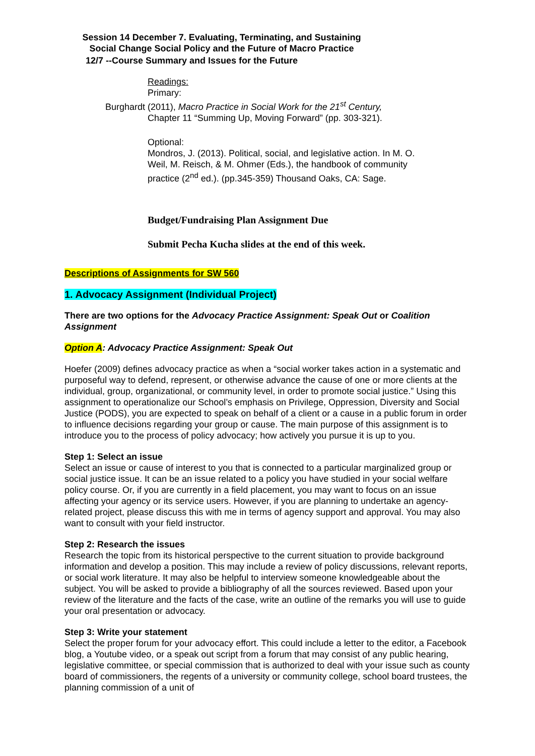Session 14 December 7. Evaluating, Terminating, and Sustaining Social Change Social Policy and the Future of Macro Practice
12/7 --Course Summary and Issues for the Future
Readings:
Primary:
Burghardt (2011), Macro Practice in Social Work for the 21<sup>st</sup> Century,
Chapter 11 “Summing Up, Moving Forward” (pp. 303-321).
Optional:
Mondros, J. (2013). Political, social, and legislative action. In M. O. Weil, M. Reisch, & M. Ohmer (Eds.), the handbook of community practice (2<sup>nd</sup> ed.). (pp.345-359) Thousand Oaks, CA: Sage.
Budget/Fundraising Plan Assignment Due
Submit Pecha Kucha slides at the end of this week.
Descriptions of Assignments for SW 560
1. Advocacy Assignment (Individual Project)
There are two options for the Advocacy Practice Assignment: Speak Out or Coalition Assignment
Option A: Advocacy Practice Assignment: Speak Out
Hoefer (2009) defines advocacy practice as when a “social worker takes action in a systematic and purposeful way to defend, represent, or otherwise advance the cause of one or more clients at the individual, group, organizational, or community level, in order to promote social justice.” Using this assignment to operationalize our School’s emphasis on Privilege, Oppression, Diversity and Social Justice (PODS), you are expected to speak on behalf of a client or a cause in a public forum in order to influence decisions regarding your group or cause. The main purpose of this assignment is to introduce you to the process of policy advocacy; how actively you pursue it is up to you.
Step 1: Select an issue
Select an issue or cause of interest to you that is connected to a particular marginalized group or social justice issue. It can be an issue related to a policy you have studied in your social welfare policy course. Or, if you are currently in a field placement, you may want to focus on an issue affecting your agency or its service users. However, if you are planning to undertake an agency-related project, please discuss this with me in terms of agency support and approval. You may also want to consult with your field instructor.
Step 2: Research the issues
Research the topic from its historical perspective to the current situation to provide background information and develop a position. This may include a review of policy discussions, relevant reports, or social work literature. It may also be helpful to interview someone knowledgeable about the subject. You will be asked to provide a bibliography of all the sources reviewed. Based upon your review of the literature and the facts of the case, write an outline of the remarks you will use to guide your oral presentation or advocacy.
Step 3: Write your statement
Select the proper forum for your advocacy effort. This could include a letter to the editor, a Facebook blog, a Youtube video, or a speak out script from a forum that may consist of any public hearing, legislative committee, or special commission that is authorized to deal with your issue such as county board of commissioners, the regents of a university or community college, school board trustees, the planning commission of a unit of